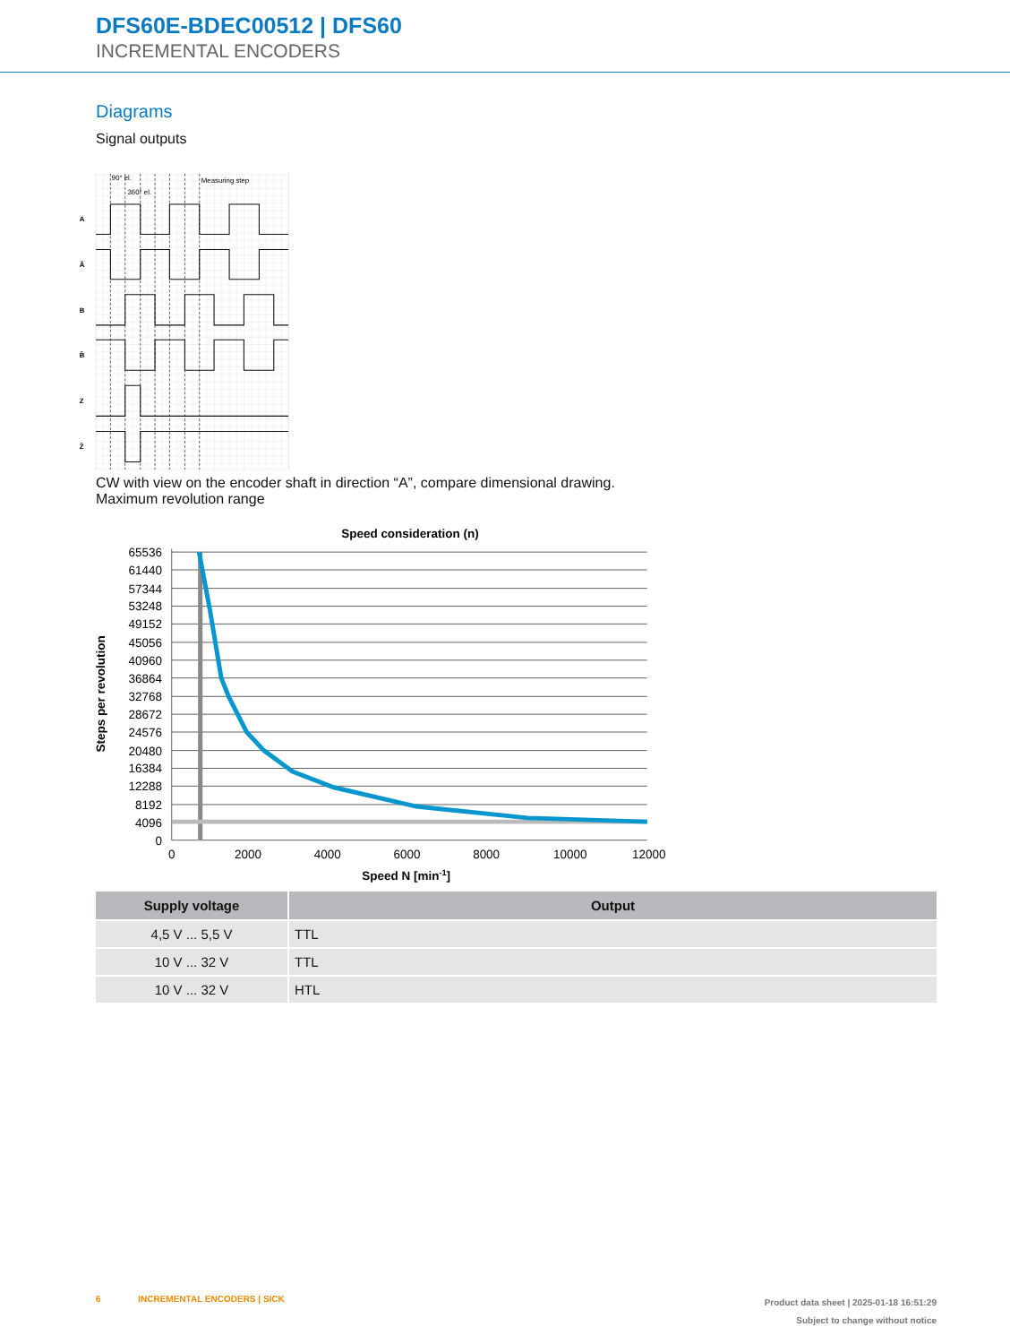DFS60E-BDEC00512 | DFS60
INCREMENTAL ENCODERS
Diagrams
Signal outputs
90° el.
360° el.
Measuring step
A
Ā
B
B̄
Z
Z̄
CW with view on the encoder shaft in direction “A”, compare dimensional drawing.
Maximum revolution range
Speed consideration (n)
65536
61440
57344
53248
49152
45056
40960
36864
32768
28672
24576
20480
16384
12288
8192
4096
0
0
2000
4000
6000
8000
10000
12000
Speed N [min-1]
Steps per revolution
| Supply voltage | Output |
| --- | --- |
| 4,5 V ... 5,5 V | TTL |
| 10 V ... 32 V | TTL |
| 10 V ... 32 V | HTL |
6 INCREMENTAL ENCODERS | SICK
Product data sheet | 2025-01-18 16:51:29
Subject to change without notice